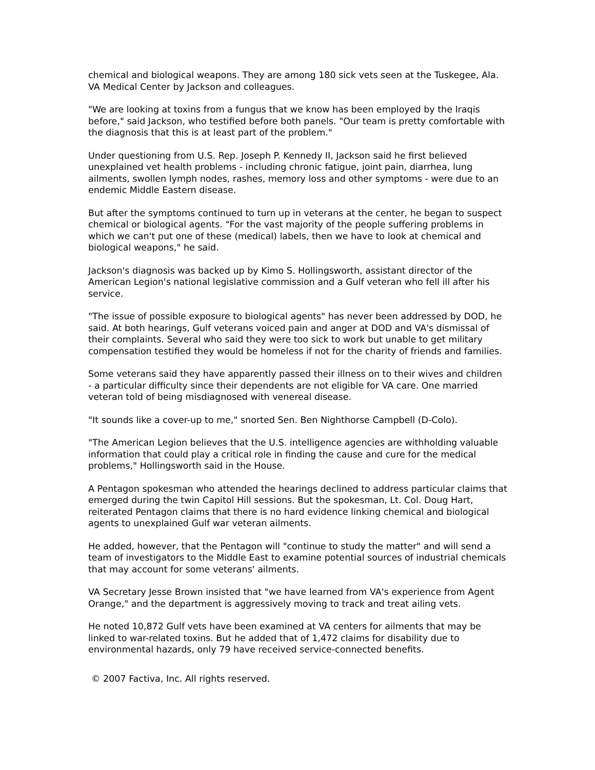chemical and biological weapons. They are among 180 sick vets seen at the Tuskegee, Ala. VA Medical Center by Jackson and colleagues.
"We are looking at toxins from a fungus that we know has been employed by the Iraqis before," said Jackson, who testified before both panels. "Our team is pretty comfortable with the diagnosis that this is at least part of the problem."
Under questioning from U.S. Rep. Joseph P. Kennedy II, Jackson said he first believed unexplained vet health problems - including chronic fatigue, joint pain, diarrhea, lung ailments, swollen lymph nodes, rashes, memory loss and other symptoms - were due to an endemic Middle Eastern disease.
But after the symptoms continued to turn up in veterans at the center, he began to suspect chemical or biological agents. "For the vast majority of the people suffering problems in which we can't put one of these (medical) labels, then we have to look at chemical and biological weapons," he said.
Jackson's diagnosis was backed up by Kimo S. Hollingsworth, assistant director of the American Legion's national legislative commission and a Gulf veteran who fell ill after his service.
"The issue of possible exposure to biological agents" has never been addressed by DOD, he said. At both hearings, Gulf veterans voiced pain and anger at DOD and VA's dismissal of their complaints. Several who said they were too sick to work but unable to get military compensation testified they would be homeless if not for the charity of friends and families.
Some veterans said they have apparently passed their illness on to their wives and children - a particular difficulty since their dependents are not eligible for VA care. One married veteran told of being misdiagnosed with venereal disease.
"It sounds like a cover-up to me," snorted Sen. Ben Nighthorse Campbell (D-Colo).
"The American Legion believes that the U.S. intelligence agencies are withholding valuable information that could play a critical role in finding the cause and cure for the medical problems," Hollingsworth said in the House.
A Pentagon spokesman who attended the hearings declined to address particular claims that emerged during the twin Capitol Hill sessions. But the spokesman, Lt. Col. Doug Hart, reiterated Pentagon claims that there is no hard evidence linking chemical and biological agents to unexplained Gulf war veteran ailments.
He added, however, that the Pentagon will "continue to study the matter" and will send a team of investigators to the Middle East to examine potential sources of industrial chemicals that may account for some veterans' ailments.
VA Secretary Jesse Brown insisted that "we have learned from VA's experience from Agent Orange," and the department is aggressively moving to track and treat ailing vets.
He noted 10,872 Gulf vets have been examined at VA centers for ailments that may be linked to war-related toxins. But he added that of 1,472 claims for disability due to environmental hazards, only 79 have received service-connected benefits.
© 2007 Factiva, Inc. All rights reserved.